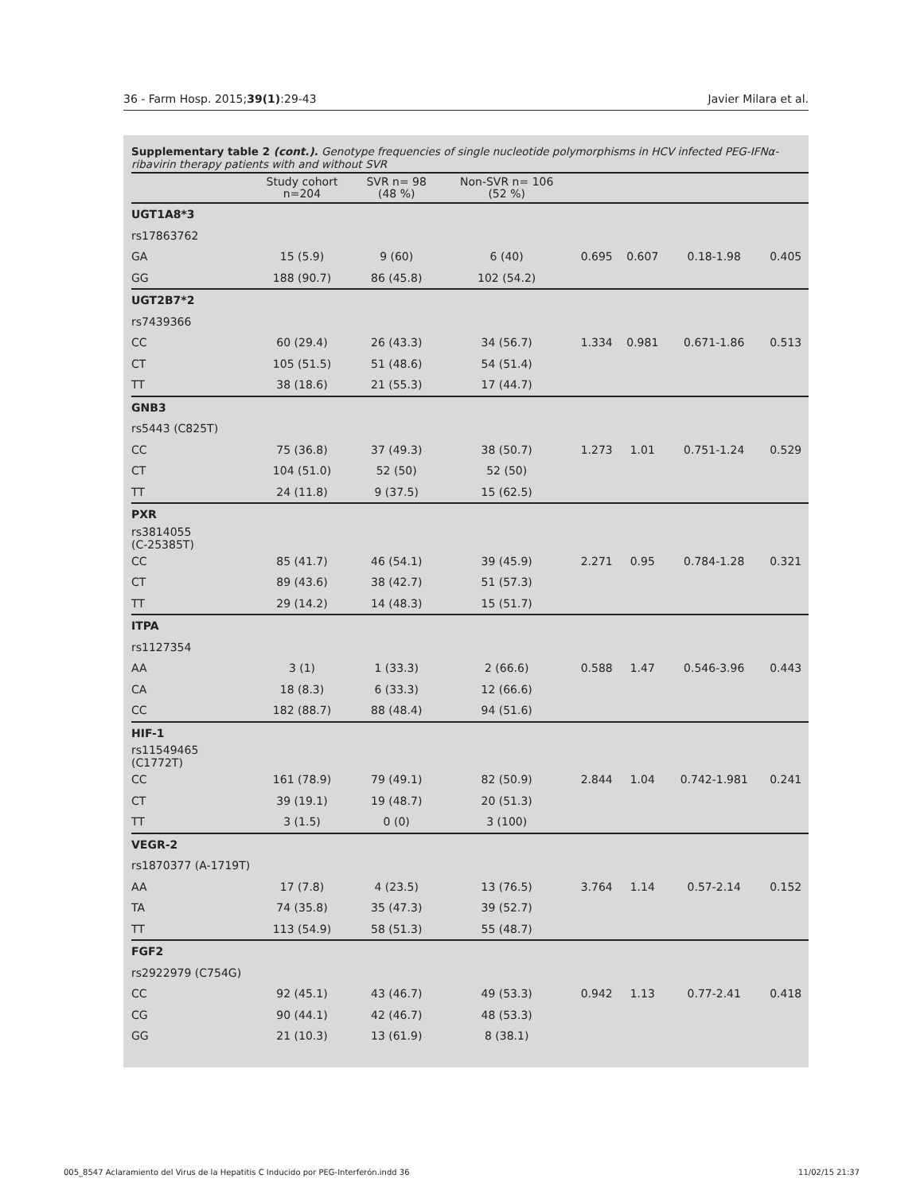36 - Farm Hosp. 2015;39(1):29-43 Javier Milara et al.
Supplementary table 2 (cont.). Genotype frequencies of single nucleotide polymorphisms in HCV infected PEG-IFNα-ribavirin therapy patients with and without SVR
| | Study cohort n=204 | SVR n= 98 (48 %) | Non-SVR n= 106 (52 %) | | | | |
| --- | --- | --- | --- | --- | --- | --- | --- |
| UGT1A8*3 | | | | | | | |
| rs17863762 | | | | | | | |
| GA | 15 (5.9) | 9 (60) | 6 (40) | 0.695 | 0.607 | 0.18-1.98 | 0.405 |
| GG | 188 (90.7) | 86 (45.8) | 102 (54.2) | | | | |
| UGT2B7*2 | | | | | | | |
| rs7439366 | | | | | | | |
| CC | 60 (29.4) | 26 (43.3) | 34 (56.7) | 1.334 | 0.981 | 0.671-1.86 | 0.513 |
| CT | 105 (51.5) | 51 (48.6) | 54 (51.4) | | | | |
| TT | 38 (18.6) | 21 (55.3) | 17 (44.7) | | | | |
| GNB3 | | | | | | | |
| rs5443 (C825T) | | | | | | | |
| CC | 75 (36.8) | 37 (49.3) | 38 (50.7) | 1.273 | 1.01 | 0.751-1.24 | 0.529 |
| CT | 104 (51.0) | 52 (50) | 52 (50) | | | | |
| TT | 24 (11.8) | 9 (37.5) | 15 (62.5) | | | | |
| PXR | | | | | | | |
| rs3814055 (C-25385T) | | | | | | | |
| CC | 85 (41.7) | 46 (54.1) | 39 (45.9) | 2.271 | 0.95 | 0.784-1.28 | 0.321 |
| CT | 89 (43.6) | 38 (42.7) | 51 (57.3) | | | | |
| TT | 29 (14.2) | 14 (48.3) | 15 (51.7) | | | | |
| ITPA | | | | | | | |
| rs1127354 | | | | | | | |
| AA | 3 (1) | 1 (33.3) | 2 (66.6) | 0.588 | 1.47 | 0.546-3.96 | 0.443 |
| CA | 18 (8.3) | 6 (33.3) | 12 (66.6) | | | | |
| CC | 182 (88.7) | 88 (48.4) | 94 (51.6) | | | | |
| HIF-1 | | | | | | | |
| rs11549465 (C1772T) | | | | | | | |
| CC | 161 (78.9) | 79 (49.1) | 82 (50.9) | 2.844 | 1.04 | 0.742-1.981 | 0.241 |
| CT | 39 (19.1) | 19 (48.7) | 20 (51.3) | | | | |
| TT | 3 (1.5) | 0 (0) | 3 (100) | | | | |
| VEGR-2 | | | | | | | |
| rs1870377 (A-1719T) | | | | | | | |
| AA | 17 (7.8) | 4 (23.5) | 13 (76.5) | 3.764 | 1.14 | 0.57-2.14 | 0.152 |
| TA | 74 (35.8) | 35 (47.3) | 39 (52.7) | | | | |
| TT | 113 (54.9) | 58 (51.3) | 55 (48.7) | | | | |
| FGF2 | | | | | | | |
| rs2922979 (C754G) | | | | | | | |
| CC | 92 (45.1) | 43 (46.7) | 49 (53.3) | 0.942 | 1.13 | 0.77-2.41 | 0.418 |
| CG | 90 (44.1) | 42 (46.7) | 48 (53.3) | | | | |
| GG | 21 (10.3) | 13 (61.9) | 8 (38.1) | | | | |
005_8547 Aclaramiento del Virus de la Hepatitis C Inducido por PEG-Interferón.indd 36 11/02/15 21:37